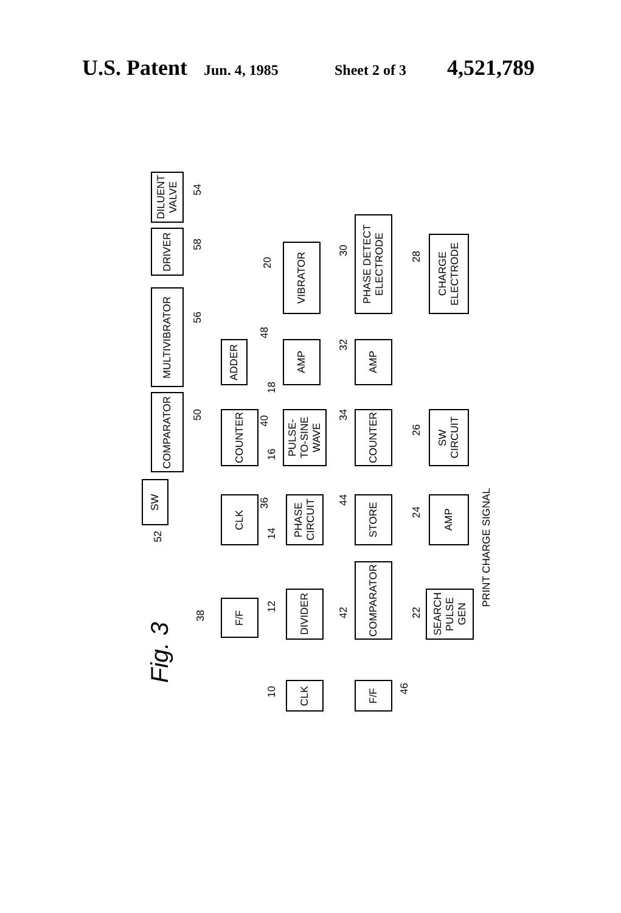U.S. Patent Jun. 4, 1985 Sheet 2 of 3 4,521,789
Fig. 3
DILUENT VALVE
DRIVER
MULTIVIBRATOR
COMPARATOR
SW
ADDER
COUNTER
CLK
F/F
VIBRATOR
AMP
PULSE-TO-SINE WAVE
PHASE CIRCUIT
DIVIDER
CLK
PHASE DETECT ELECTRODE
AMP
COUNTER
STORE
COMPARATOR
F/F
CHARGE ELECTRODE
SW CIRCUIT
AMP
SEARCH PULSE GEN
PRINT CHARGE SIGNAL
54
58
56
50
52
48
40
36
38
20
18
16
14
12
10
30
32
34
44
42
46
28
26
24
22